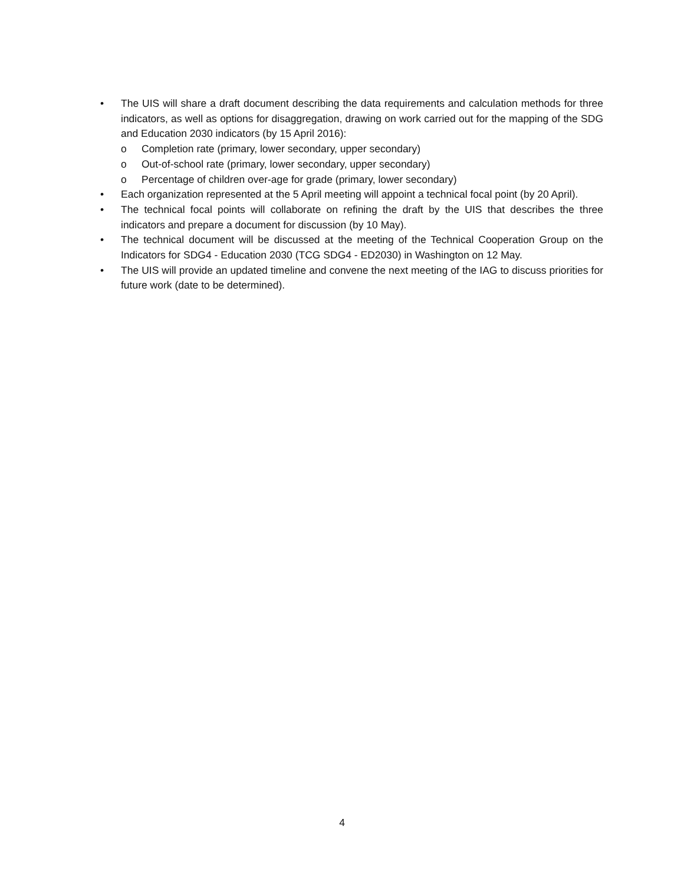• The UIS will share a draft document describing the data requirements and calculation methods for three indicators, as well as options for disaggregation, drawing on work carried out for the mapping of the SDG and Education 2030 indicators (by 15 April 2016):
o Completion rate (primary, lower secondary, upper secondary)
o Out-of-school rate (primary, lower secondary, upper secondary)
o Percentage of children over-age for grade (primary, lower secondary)
• Each organization represented at the 5 April meeting will appoint a technical focal point (by 20 April).
• The technical focal points will collaborate on refining the draft by the UIS that describes the three indicators and prepare a document for discussion (by 10 May).
• The technical document will be discussed at the meeting of the Technical Cooperation Group on the Indicators for SDG4 - Education 2030 (TCG SDG4 - ED2030) in Washington on 12 May.
• The UIS will provide an updated timeline and convene the next meeting of the IAG to discuss priorities for future work (date to be determined).
4